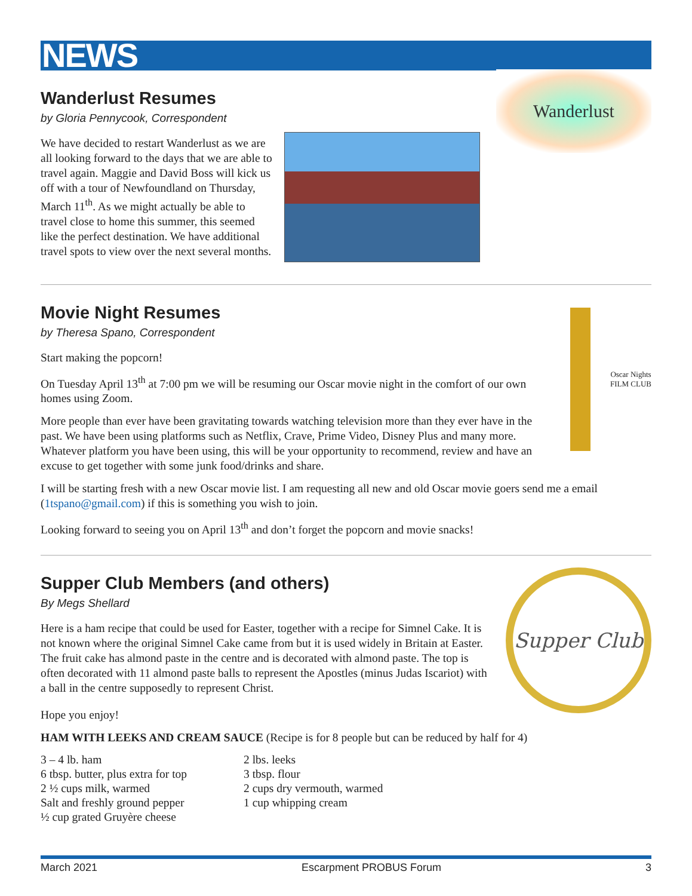NEWS
Wanderlust Resumes
by Gloria Pennycook, Correspondent
We have decided to restart Wanderlust as we are all looking forward to the days that we are able to travel again. Maggie and David Boss will kick us off with a tour of Newfoundland on Thursday, March 11<sup>th</sup>. As we might actually be able to travel close to home this summer, this seemed like the perfect destination. We have additional travel spots to view over the next several months.
Wanderlust
Movie Night Resumes
by Theresa Spano, Correspondent
Start making the popcorn!
On Tuesday April 13<sup>th</sup> at 7:00 pm we will be resuming our Oscar movie night in the comfort of our own homes using Zoom.
More people than ever have been gravitating towards watching television more than they ever have in the past. We have been using platforms such as Netflix, Crave, Prime Video, Disney Plus and many more. Whatever platform you have been using, this will be your opportunity to recommend, review and have an excuse to get together with some junk food/drinks and share.
Oscar Nights
FILM CLUB
I will be starting fresh with a new Oscar movie list. I am requesting all new and old Oscar movie goers send me a email (1tspano@gmail.com) if this is something you wish to join.
Looking forward to seeing you on April 13<sup>th</sup> and don’t forget the popcorn and movie snacks!
Supper Club Members (and others)
By Megs Shellard
Here is a ham recipe that could be used for Easter, together with a recipe for Simnel Cake. It is not known where the original Simnel Cake came from but it is used widely in Britain at Easter. The fruit cake has almond paste in the centre and is decorated with almond paste. The top is often decorated with 11 almond paste balls to represent the Apostles (minus Judas Iscariot) with a ball in the centre supposedly to represent Christ.
Hope you enjoy!
Supper Club
HAM WITH LEEKS AND CREAM SAUCE (Recipe is for 8 people but can be reduced by half for 4)
3 – 4 lb. ham
6 tbsp. butter, plus extra for top
2 ½ cups milk, warmed
Salt and freshly ground pepper
½ cup grated Gruyère cheese
2 lbs. leeks
3 tbsp. flour
2 cups dry vermouth, warmed
1 cup whipping cream
March 2021 Escarpment PROBUS Forum 3